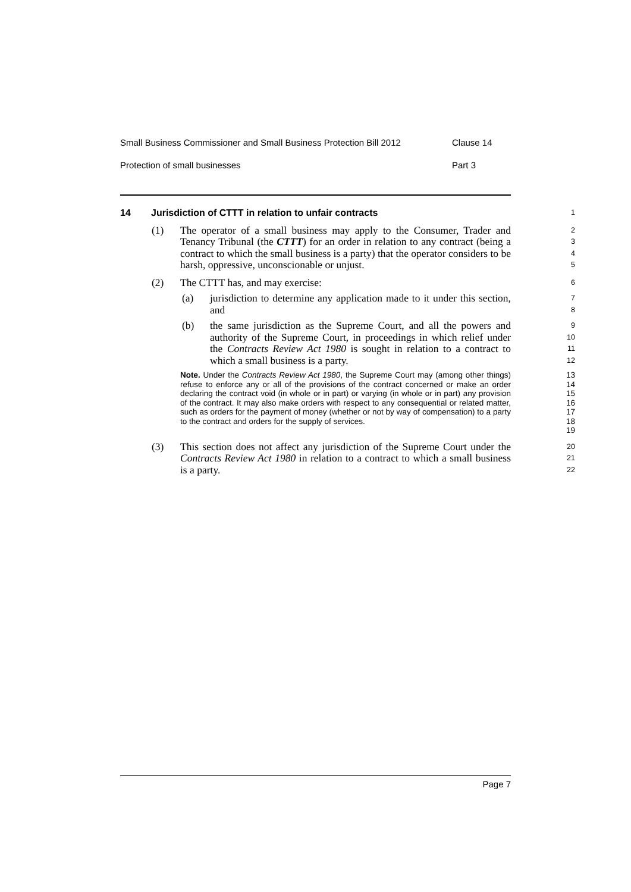Small Business Commissioner and Small Business Protection Bill 2012 Clause 14
Protection of small businesses Part 3
14 Jurisdiction of CTTT in relation to unfair contracts
1
(1) The operator of a small business may apply to the Consumer, Trader and Tenancy Tribunal (the CTTT) for an order in relation to any contract (being a contract to which the small business is a party) that the operator considers to be harsh, oppressive, unconscionable or unjust.
2
3
4
5
(2) The CTTT has, and may exercise:
6
(a) jurisdiction to determine any application made to it under this section, and
7
8
(b) the same jurisdiction as the Supreme Court, and all the powers and authority of the Supreme Court, in proceedings in which relief under the Contracts Review Act 1980 is sought in relation to a contract to which a small business is a party.
9
10
11
12
Note. Under the Contracts Review Act 1980, the Supreme Court may (among other things) refuse to enforce any or all of the provisions of the contract concerned or make an order declaring the contract void (in whole or in part) or varying (in whole or in part) any provision of the contract. It may also make orders with respect to any consequential or related matter, such as orders for the payment of money (whether or not by way of compensation) to a party to the contract and orders for the supply of services.
13
14
15
16
17
18
19
(3) This section does not affect any jurisdiction of the Supreme Court under the Contracts Review Act 1980 in relation to a contract to which a small business is a party.
20
21
22
Page 7